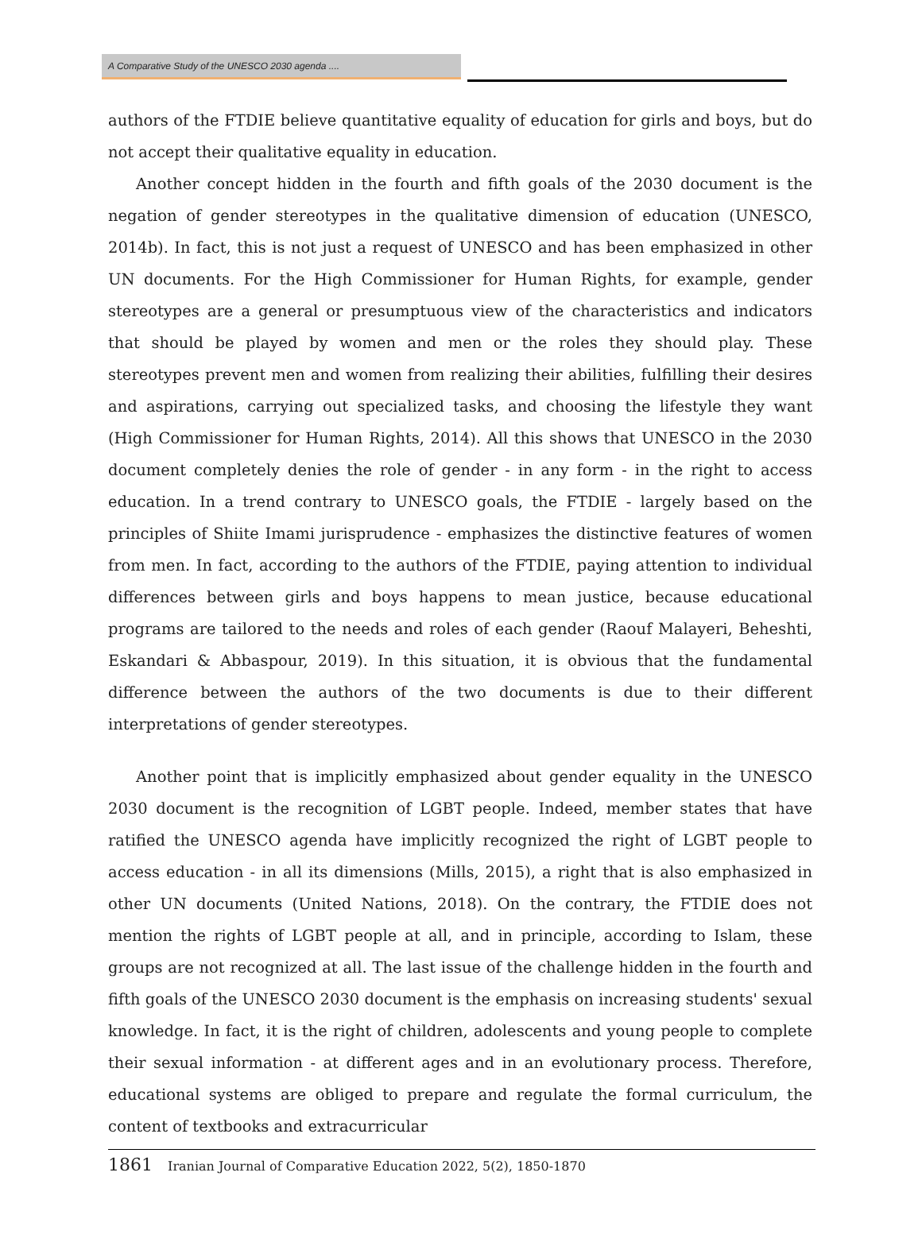A Comparative Study of the UNESCO 2030 agenda ....
authors of the FTDIE believe quantitative equality of education for girls and boys, but do not accept their qualitative equality in education.
Another concept hidden in the fourth and fifth goals of the 2030 document is the negation of gender stereotypes in the qualitative dimension of education (UNESCO, 2014b). In fact, this is not just a request of UNESCO and has been emphasized in other UN documents. For the High Commissioner for Human Rights, for example, gender stereotypes are a general or presumptuous view of the characteristics and indicators that should be played by women and men or the roles they should play. These stereotypes prevent men and women from realizing their abilities, fulfilling their desires and aspirations, carrying out specialized tasks, and choosing the lifestyle they want (High Commissioner for Human Rights, 2014). All this shows that UNESCO in the 2030 document completely denies the role of gender - in any form - in the right to access education. In a trend contrary to UNESCO goals, the FTDIE - largely based on the principles of Shiite Imami jurisprudence - emphasizes the distinctive features of women from men. In fact, according to the authors of the FTDIE, paying attention to individual differences between girls and boys happens to mean justice, because educational programs are tailored to the needs and roles of each gender (Raouf Malayeri, Beheshti, Eskandari & Abbaspour, 2019). In this situation, it is obvious that the fundamental difference between the authors of the two documents is due to their different interpretations of gender stereotypes.
Another point that is implicitly emphasized about gender equality in the UNESCO 2030 document is the recognition of LGBT people. Indeed, member states that have ratified the UNESCO agenda have implicitly recognized the right of LGBT people to access education - in all its dimensions (Mills, 2015), a right that is also emphasized in other UN documents (United Nations, 2018). On the contrary, the FTDIE does not mention the rights of LGBT people at all, and in principle, according to Islam, these groups are not recognized at all. The last issue of the challenge hidden in the fourth and fifth goals of the UNESCO 2030 document is the emphasis on increasing students' sexual knowledge. In fact, it is the right of children, adolescents and young people to complete their sexual information - at different ages and in an evolutionary process. Therefore, educational systems are obliged to prepare and regulate the formal curriculum, the content of textbooks and extracurricular
1861 Iranian Journal of Comparative Education 2022, 5(2), 1850-1870